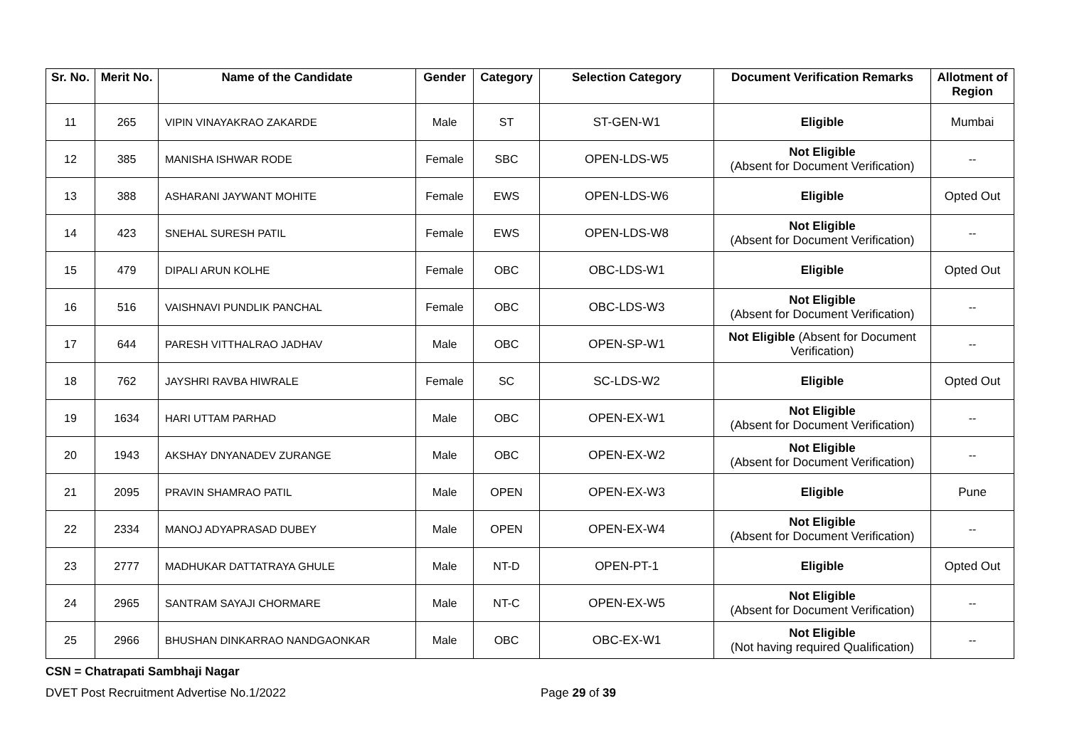| Sr. No. | Merit No. | Name of the Candidate | Gender | Category | Selection Category | Document Verification Remarks | Allotment of Region |
| --- | --- | --- | --- | --- | --- | --- | --- |
| 11 | 265 | VIPIN VINAYAKRAO ZAKARDE | Male | ST | ST-GEN-W1 | Eligible | Mumbai |
| 12 | 385 | MANISHA ISHWAR RODE | Female | SBC | OPEN-LDS-W5 | Not Eligible (Absent for Document Verification) | -- |
| 13 | 388 | ASHARANI JAYWANT MOHITE | Female | EWS | OPEN-LDS-W6 | Eligible | Opted Out |
| 14 | 423 | SNEHAL SURESH PATIL | Female | EWS | OPEN-LDS-W8 | Not Eligible (Absent for Document Verification) | -- |
| 15 | 479 | DIPALI ARUN KOLHE | Female | OBC | OBC-LDS-W1 | Eligible | Opted Out |
| 16 | 516 | VAISHNAVI PUNDLIK PANCHAL | Female | OBC | OBC-LDS-W3 | Not Eligible (Absent for Document Verification) | -- |
| 17 | 644 | PARESH VITTHALRAO JADHAV | Male | OBC | OPEN-SP-W1 | Not Eligible (Absent for Document Verification) | -- |
| 18 | 762 | JAYSHRI RAVBA HIWRALE | Female | SC | SC-LDS-W2 | Eligible | Opted Out |
| 19 | 1634 | HARI UTTAM PARHAD | Male | OBC | OPEN-EX-W1 | Not Eligible (Absent for Document Verification) | -- |
| 20 | 1943 | AKSHAY DNYANADEV ZURANGE | Male | OBC | OPEN-EX-W2 | Not Eligible (Absent for Document Verification) | -- |
| 21 | 2095 | PRAVIN SHAMRAO PATIL | Male | OPEN | OPEN-EX-W3 | Eligible | Pune |
| 22 | 2334 | MANOJ ADYAPRASAD DUBEY | Male | OPEN | OPEN-EX-W4 | Not Eligible (Absent for Document Verification) | -- |
| 23 | 2777 | MADHUKAR DATTATRAYA GHULE | Male | NT-D | OPEN-PT-1 | Eligible | Opted Out |
| 24 | 2965 | SANTRAM SAYAJI CHORMARE | Male | NT-C | OPEN-EX-W5 | Not Eligible (Absent for Document Verification) | -- |
| 25 | 2966 | BHUSHAN DINKARRAO NANDGAONKAR | Male | OBC | OBC-EX-W1 | Not Eligible (Not having required Qualification) | -- |
CSN = Chatrapati Sambhaji Nagar
DVET Post Recruitment Advertise No.1/2022 Page 29 of 39